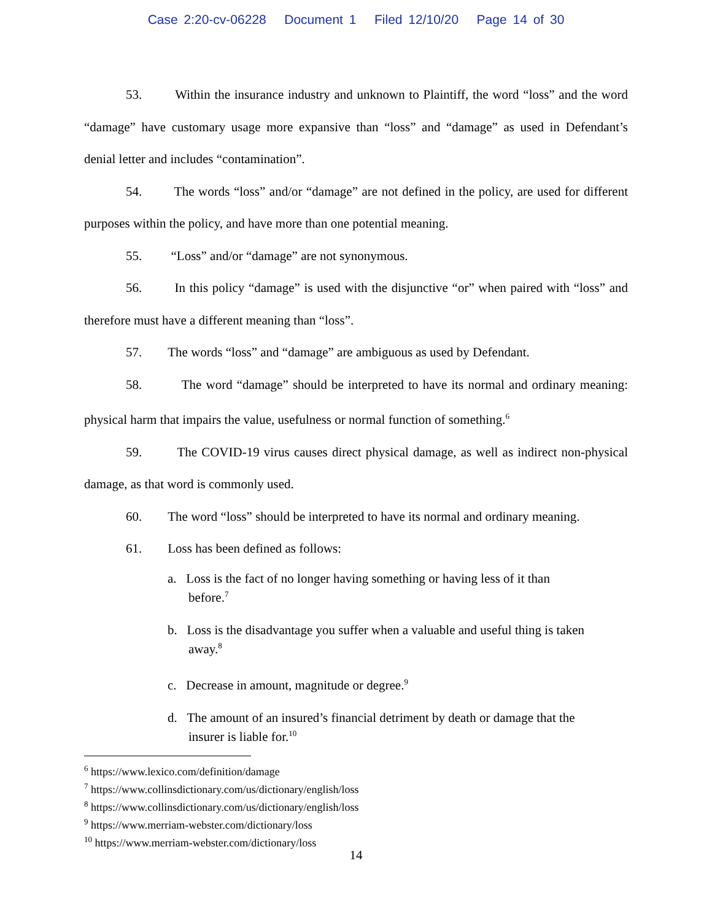Case 2:20-cv-06228 Document 1 Filed 12/10/20 Page 14 of 30
53. Within the insurance industry and unknown to Plaintiff, the word “loss” and the word “damage” have customary usage more expansive than “loss” and “damage” as used in Defendant’s denial letter and includes “contamination”.
54. The words “loss” and/or “damage” are not defined in the policy, are used for different purposes within the policy, and have more than one potential meaning.
55. “Loss” and/or “damage” are not synonymous.
56. In this policy “damage” is used with the disjunctive “or” when paired with “loss” and therefore must have a different meaning than “loss”.
57. The words “loss” and “damage” are ambiguous as used by Defendant.
58. The word “damage” should be interpreted to have its normal and ordinary meaning: physical harm that impairs the value, usefulness or normal function of something.<sup>6</sup>
59. The COVID-19 virus causes direct physical damage, as well as indirect non-physical damage, as that word is commonly used.
60. The word “loss” should be interpreted to have its normal and ordinary meaning.
61. Loss has been defined as follows:
a. Loss is the fact of no longer having something or having less of it than before.<sup>7</sup>
b. Loss is the disadvantage you suffer when a valuable and useful thing is taken away.<sup>8</sup>
c. Decrease in amount, magnitude or degree.<sup>9</sup>
d. The amount of an insured’s financial detriment by death or damage that the insurer is liable for.<sup>10</sup>
<sup>6</sup> https://www.lexico.com/definition/damage
<sup>7</sup> https://www.collinsdictionary.com/us/dictionary/english/loss
<sup>8</sup> https://www.collinsdictionary.com/us/dictionary/english/loss
<sup>9</sup> https://www.merriam-webster.com/dictionary/loss
<sup>10</sup> https://www.merriam-webster.com/dictionary/loss
14